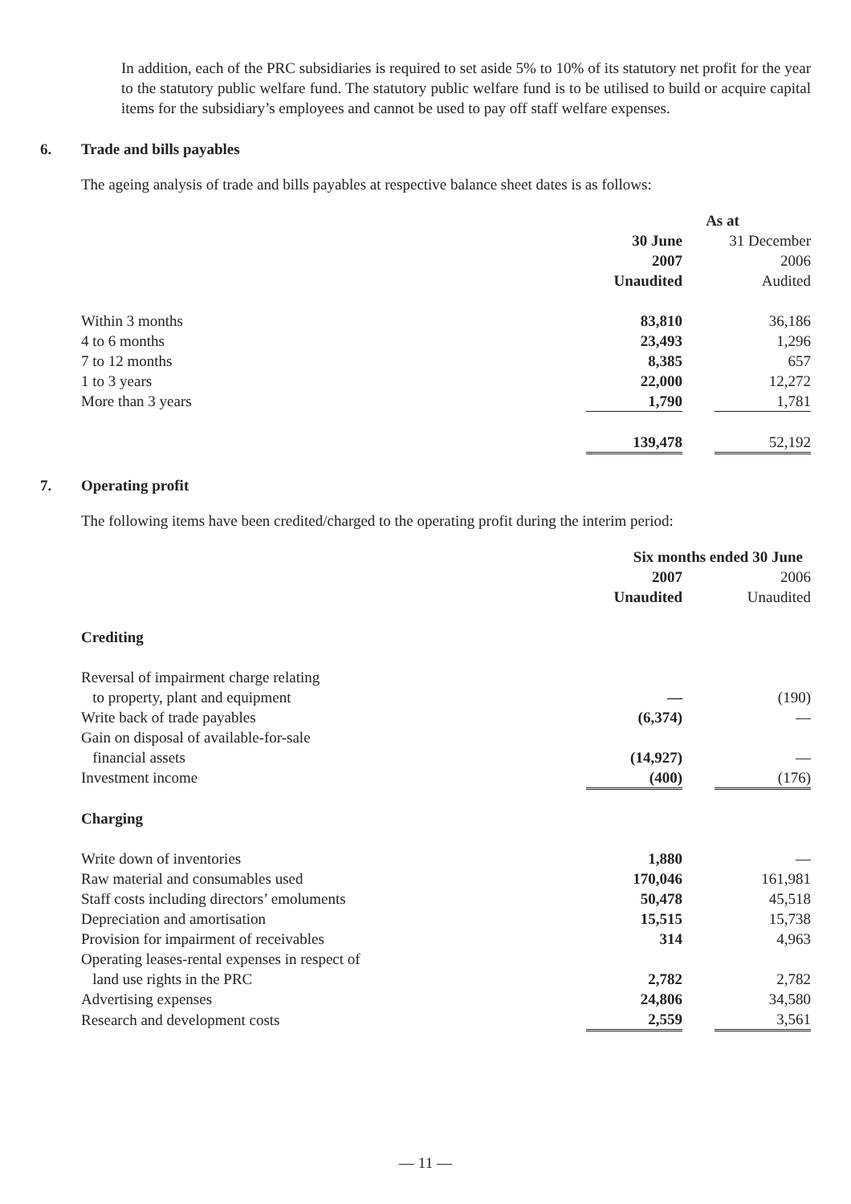In addition, each of the PRC subsidiaries is required to set aside 5% to 10% of its statutory net profit for the year to the statutory public welfare fund. The statutory public welfare fund is to be utilised to build or acquire capital items for the subsidiary’s employees and cannot be used to pay off staff welfare expenses.
6. Trade and bills payables
The ageing analysis of trade and bills payables at respective balance sheet dates is as follows:
| | As at | | |
| | 30 June | | 31 December |
| | 2007 | | 2006 |
| | Unaudited | | Audited |
| Within 3 months | 83,810 | | 36,186 |
| 4 to 6 months | 23,493 | | 1,296 |
| 7 to 12 months | 8,385 | | 657 |
| 1 to 3 years | 22,000 | | 12,272 |
| More than 3 years | 1,790 | | 1,781 |
| | 139,478 | | 52,192 |
7. Operating profit
The following items have been credited/charged to the operating profit during the interim period:
| | Six months ended 30 June | | |
| | 2007 | | 2006 |
| | Unaudited | | Unaudited |
| Crediting | | | |
| Reversal of impairment charge relating to property, plant and equipment | — | | (190) |
| Write back of trade payables | (6,374) | | — |
| Gain on disposal of available-for-sale financial assets | (14,927) | | — |
| Investment income | (400) | | (176) |
| Charging | | | |
| Write down of inventories | 1,880 | | — |
| Raw material and consumables used | 170,046 | | 161,981 |
| Staff costs including directors’ emoluments | 50,478 | | 45,518 |
| Depreciation and amortisation | 15,515 | | 15,738 |
| Provision for impairment of receivables | 314 | | 4,963 |
| Operating leases-rental expenses in respect of land use rights in the PRC | 2,782 | | 2,782 |
| Advertising expenses | 24,806 | | 34,580 |
| Research and development costs | 2,559 | | 3,561 |
— 11 —